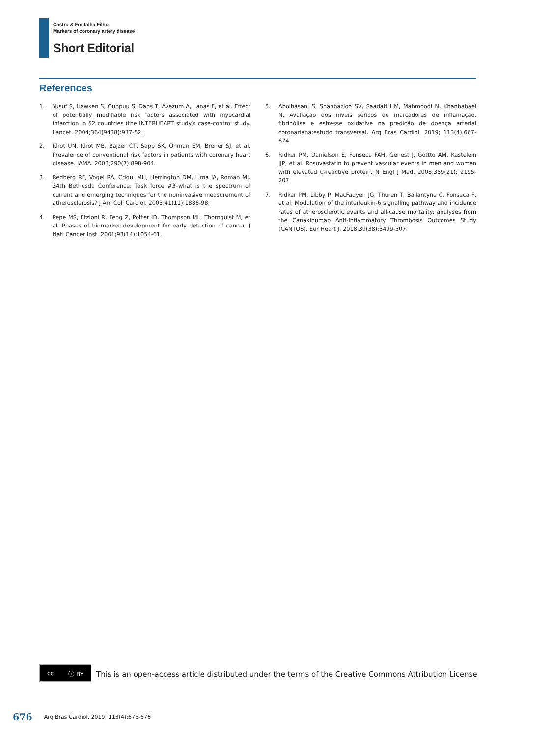Castro & Fontalha Filho
Markers of coronary artery disease
Short Editorial
References
1. Yusuf S, Hawken S, Ounpuu S, Dans T, Avezum A, Lanas F, et al. Effect of potentially modifiable risk factors associated with myocardial infarction in 52 countries (the INTERHEART study): case-control study. Lancet. 2004;364(9438):937-52.
2. Khot UN, Khot MB, Bajzer CT, Sapp SK, Ohman EM, Brener SJ, et al. Prevalence of conventional risk factors in patients with coronary heart disease. JAMA. 2003;290(7):898-904.
3. Redberg RF, Vogel RA, Criqui MH, Herrington DM, Lima JA, Roman MJ. 34th Bethesda Conference: Task force #3–what is the spectrum of current and emerging techniques for the noninvasive measurement of atherosclerosis? J Am Coll Cardiol. 2003;41(11):1886-98.
4. Pepe MS, Etzioni R, Feng Z, Potter JD, Thompson ML, Thornquist M, et al. Phases of biomarker development for early detection of cancer. J Natl Cancer Inst. 2001;93(14):1054-61.
5. Abolhasani S, Shahbazloo SV, Saadati HM, Mahmoodi N, Khanbabaei N. Avaliação dos níveis séricos de marcadores de inflamação, fibrinólise e estresse oxidative na predição de doença arterial coronariana:estudo transversal. Arq Bras Cardiol. 2019; 113(4):667-674.
6. Ridker PM, Danielson E, Fonseca FAH, Genest J, Gottto AM, Kastelein JJP, et al. Rosuvastatin to prevent vascular events in men and women with elevated C-reactive protein. N Engl J Med. 2008;359(21): 2195-207.
7. Ridker PM, Libby P, MacFadyen JG, Thuren T, Ballantyne C, Fonseca F, et al. Modulation of the interleukin-6 signalling pathway and incidence rates of atherosclerotic events and all-cause mortality: analyses from the Canakinumab Anti-Inflammatory Thrombosis Outcomes Study (CANTOS). Eur Heart J. 2018;39(38):3499-507.
cc ⓘ BY
This is an open-access article distributed under the terms of the Creative Commons Attribution License
676 Arq Bras Cardiol. 2019; 113(4):675-676